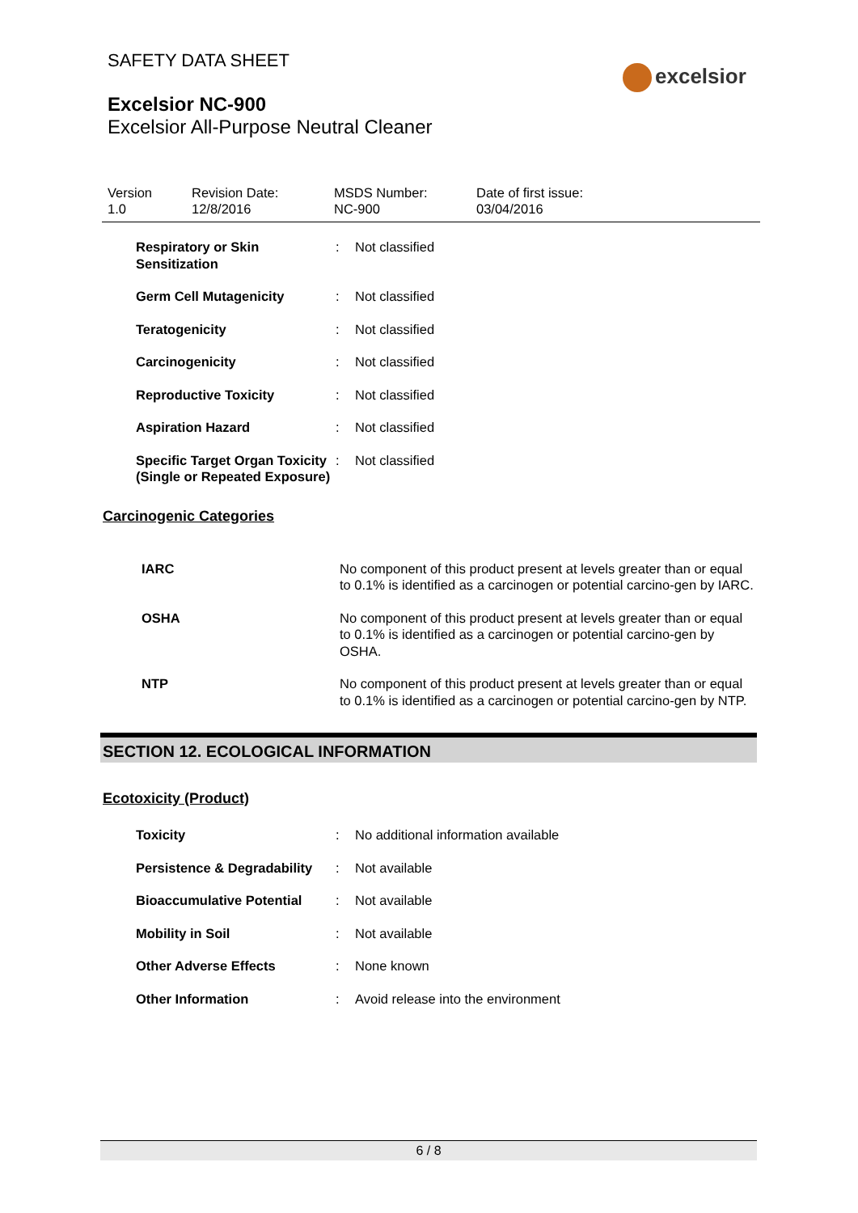SAFETY DATA SHEET
excelsior
Excelsior NC-900
Excelsior All-Purpose Neutral Cleaner
| Version 1.0 | Revision Date: 12/8/2016 | MSDS Number: NC-900 | Date of first issue: 03/04/2016 |
| Respiratory or Skin Sensitization | : | Not classified |
| Germ Cell Mutagenicity | : | Not classified |
| Teratogenicity | : | Not classified |
| Carcinogenicity | : | Not classified |
| Reproductive Toxicity | : | Not classified |
| Aspiration Hazard | : | Not classified |
| Specific Target Organ Toxicity (Single or Repeated Exposure) | : | Not classified |
Carcinogenic Categories
| IARC | No component of this product present at levels greater than or equal to 0.1% is identified as a carcinogen or potential carcino-gen by IARC. |
| OSHA | No component of this product present at levels greater than or equal to 0.1% is identified as a carcinogen or potential carcino-gen by OSHA. |
| NTP | No component of this product present at levels greater than or equal to 0.1% is identified as a carcinogen or potential carcino-gen by NTP. |
SECTION 12. ECOLOGICAL INFORMATION
Ecotoxicity (Product)
| Toxicity | : | No additional information available |
| Persistence & Degradability | : | Not available |
| Bioaccumulative Potential | : | Not available |
| Mobility in Soil | : | Not available |
| Other Adverse Effects | : | None known |
| Other Information | : | Avoid release into the environment |
6 / 8